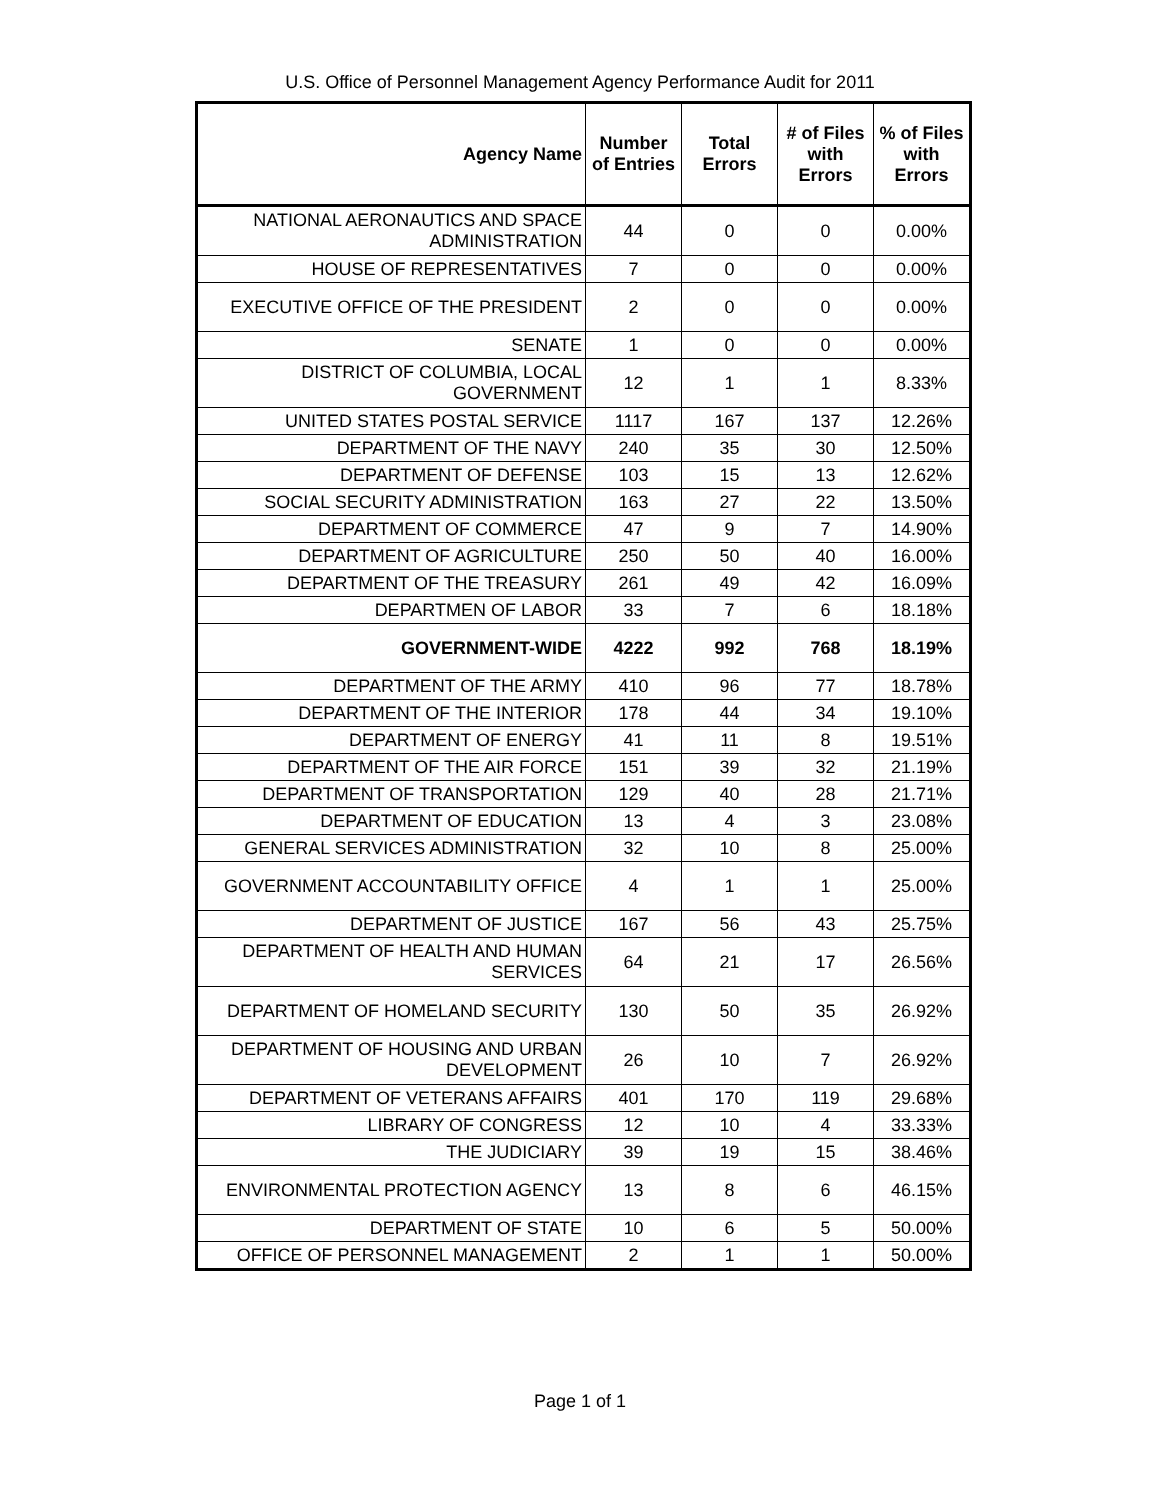U.S. Office of Personnel Management Agency Performance Audit for 2011
| Agency Name | Number of Entries | Total Errors | # of Files with Errors | % of Files with Errors |
| --- | --- | --- | --- | --- |
| NATIONAL AERONAUTICS AND SPACE ADMINISTRATION | 44 | 0 | 0 | 0.00% |
| HOUSE OF REPRESENTATIVES | 7 | 0 | 0 | 0.00% |
| EXECUTIVE OFFICE OF THE PRESIDENT | 2 | 0 | 0 | 0.00% |
| SENATE | 1 | 0 | 0 | 0.00% |
| DISTRICT OF COLUMBIA, LOCAL GOVERNMENT | 12 | 1 | 1 | 8.33% |
| UNITED STATES POSTAL SERVICE | 1117 | 167 | 137 | 12.26% |
| DEPARTMENT OF THE NAVY | 240 | 35 | 30 | 12.50% |
| DEPARTMENT OF DEFENSE | 103 | 15 | 13 | 12.62% |
| SOCIAL SECURITY ADMINISTRATION | 163 | 27 | 22 | 13.50% |
| DEPARTMENT OF COMMERCE | 47 | 9 | 7 | 14.90% |
| DEPARTMENT OF AGRICULTURE | 250 | 50 | 40 | 16.00% |
| DEPARTMENT OF THE TREASURY | 261 | 49 | 42 | 16.09% |
| DEPARTMEN OF LABOR | 33 | 7 | 6 | 18.18% |
| GOVERNMENT-WIDE | 4222 | 992 | 768 | 18.19% |
| DEPARTMENT OF THE ARMY | 410 | 96 | 77 | 18.78% |
| DEPARTMENT OF THE INTERIOR | 178 | 44 | 34 | 19.10% |
| DEPARTMENT OF ENERGY | 41 | 11 | 8 | 19.51% |
| DEPARTMENT OF THE AIR FORCE | 151 | 39 | 32 | 21.19% |
| DEPARTMENT OF TRANSPORTATION | 129 | 40 | 28 | 21.71% |
| DEPARTMENT OF EDUCATION | 13 | 4 | 3 | 23.08% |
| GENERAL SERVICES ADMINISTRATION | 32 | 10 | 8 | 25.00% |
| GOVERNMENT ACCOUNTABILITY OFFICE | 4 | 1 | 1 | 25.00% |
| DEPARTMENT OF JUSTICE | 167 | 56 | 43 | 25.75% |
| DEPARTMENT OF HEALTH AND HUMAN SERVICES | 64 | 21 | 17 | 26.56% |
| DEPARTMENT OF HOMELAND SECURITY | 130 | 50 | 35 | 26.92% |
| DEPARTMENT OF HOUSING AND URBAN DEVELOPMENT | 26 | 10 | 7 | 26.92% |
| DEPARTMENT OF VETERANS AFFAIRS | 401 | 170 | 119 | 29.68% |
| LIBRARY OF CONGRESS | 12 | 10 | 4 | 33.33% |
| THE JUDICIARY | 39 | 19 | 15 | 38.46% |
| ENVIRONMENTAL PROTECTION AGENCY | 13 | 8 | 6 | 46.15% |
| DEPARTMENT OF STATE | 10 | 6 | 5 | 50.00% |
| OFFICE OF PERSONNEL MANAGEMENT | 2 | 1 | 1 | 50.00% |
Page 1 of 1